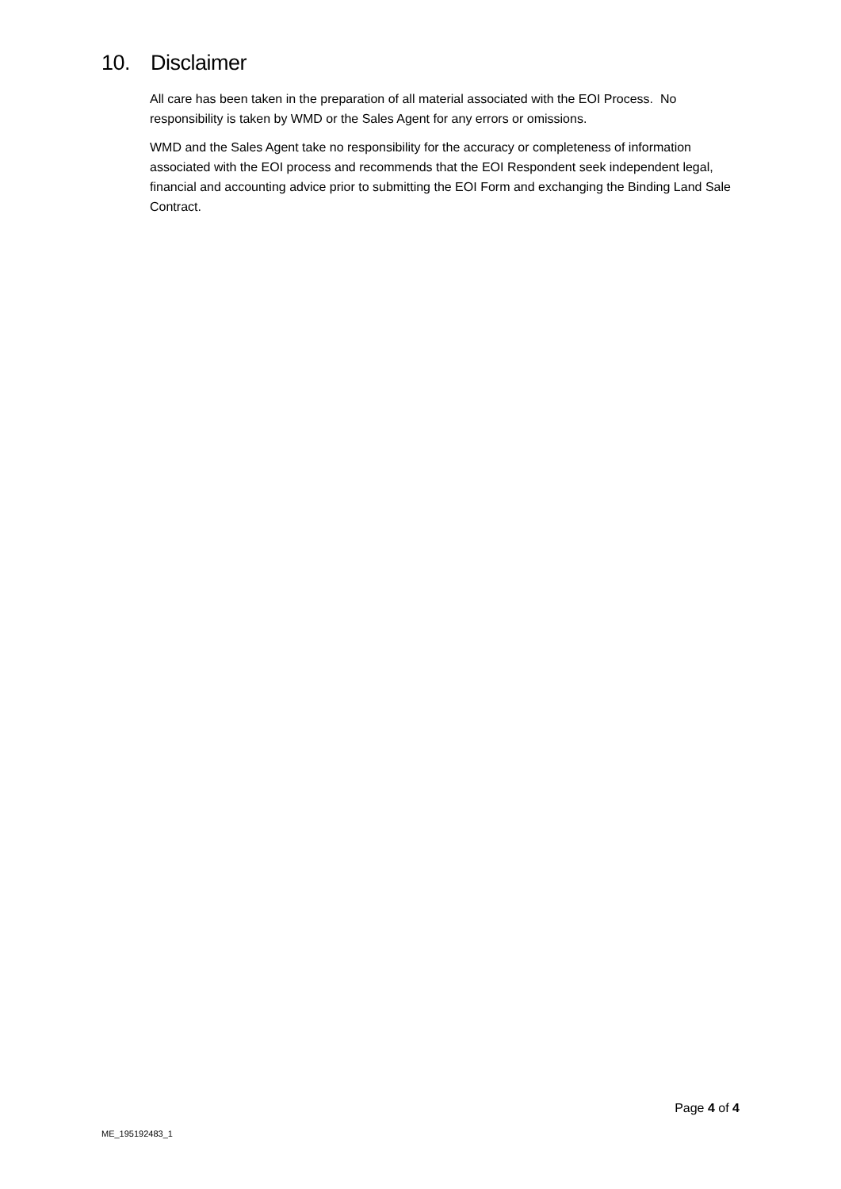10. Disclaimer
All care has been taken in the preparation of all material associated with the EOI Process. No responsibility is taken by WMD or the Sales Agent for any errors or omissions.
WMD and the Sales Agent take no responsibility for the accuracy or completeness of information associated with the EOI process and recommends that the EOI Respondent seek independent legal, financial and accounting advice prior to submitting the EOI Form and exchanging the Binding Land Sale Contract.
Page 4 of 4
ME_195192483_1